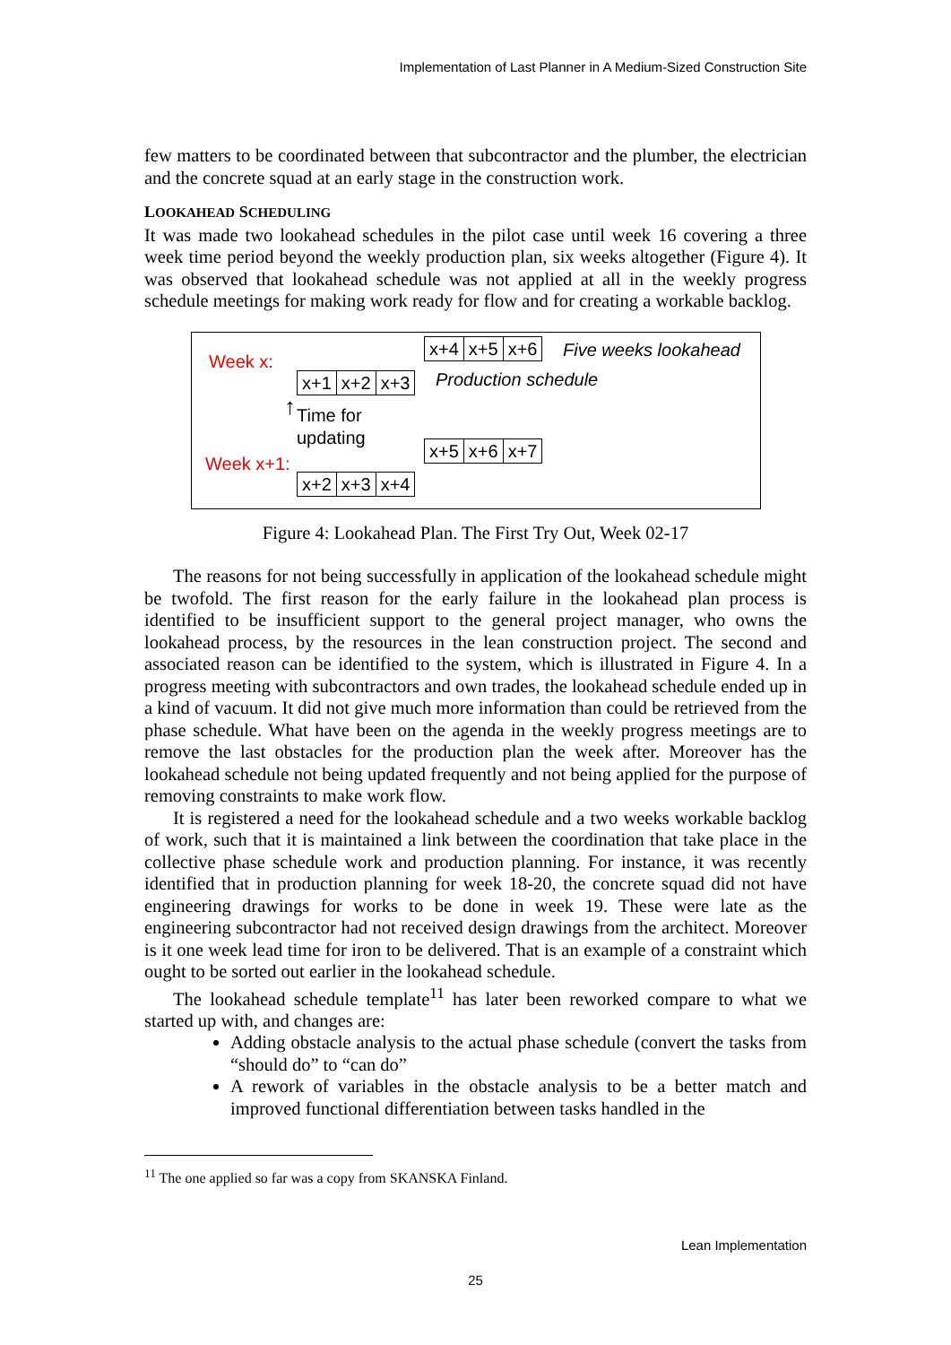Implementation of Last Planner in A Medium-Sized Construction Site
few matters to be coordinated between that subcontractor and the plumber, the electrician and the concrete squad at an early stage in the construction work.
LOOKAHEAD SCHEDULING
It was made two lookahead schedules in the pilot case until week 16 covering a three week time period beyond the weekly production plan, six weeks altogether (Figure 4). It was observed that lookahead schedule was not applied at all in the weekly progress schedule meetings for making work ready for flow and for creating a workable backlog.
x+4 x+5 x+6 Five weeks lookahead
Week x:
x+1 x+2 x+3 Production schedule
↑
Time for
updating
x+5 x+6 x+7
Week x+1:
x+2 x+3 x+4
Figure 4: Lookahead Plan. The First Try Out, Week 02-17
The reasons for not being successfully in application of the lookahead schedule might be twofold. The first reason for the early failure in the lookahead plan process is identified to be insufficient support to the general project manager, who owns the lookahead process, by the resources in the lean construction project. The second and associated reason can be identified to the system, which is illustrated in Figure 4. In a progress meeting with subcontractors and own trades, the lookahead schedule ended up in a kind of vacuum. It did not give much more information than could be retrieved from the phase schedule. What have been on the agenda in the weekly progress meetings are to remove the last obstacles for the production plan the week after. Moreover has the lookahead schedule not being updated frequently and not being applied for the purpose of removing constraints to make work flow.
It is registered a need for the lookahead schedule and a two weeks workable backlog of work, such that it is maintained a link between the coordination that take place in the collective phase schedule work and production planning. For instance, it was recently identified that in production planning for week 18-20, the concrete squad did not have engineering drawings for works to be done in week 19. These were late as the engineering subcontractor had not received design drawings from the architect. Moreover is it one week lead time for iron to be delivered. That is an example of a constraint which ought to be sorted out earlier in the lookahead schedule.
The lookahead schedule template<sup>11</sup> has later been reworked compare to what we started up with, and changes are:
Adding obstacle analysis to the actual phase schedule (convert the tasks from “should do” to “can do”
A rework of variables in the obstacle analysis to be a better match and improved functional differentiation between tasks handled in the
<sup>11</sup> The one applied so far was a copy from SKANSKA Finland.
Lean Implementation
25